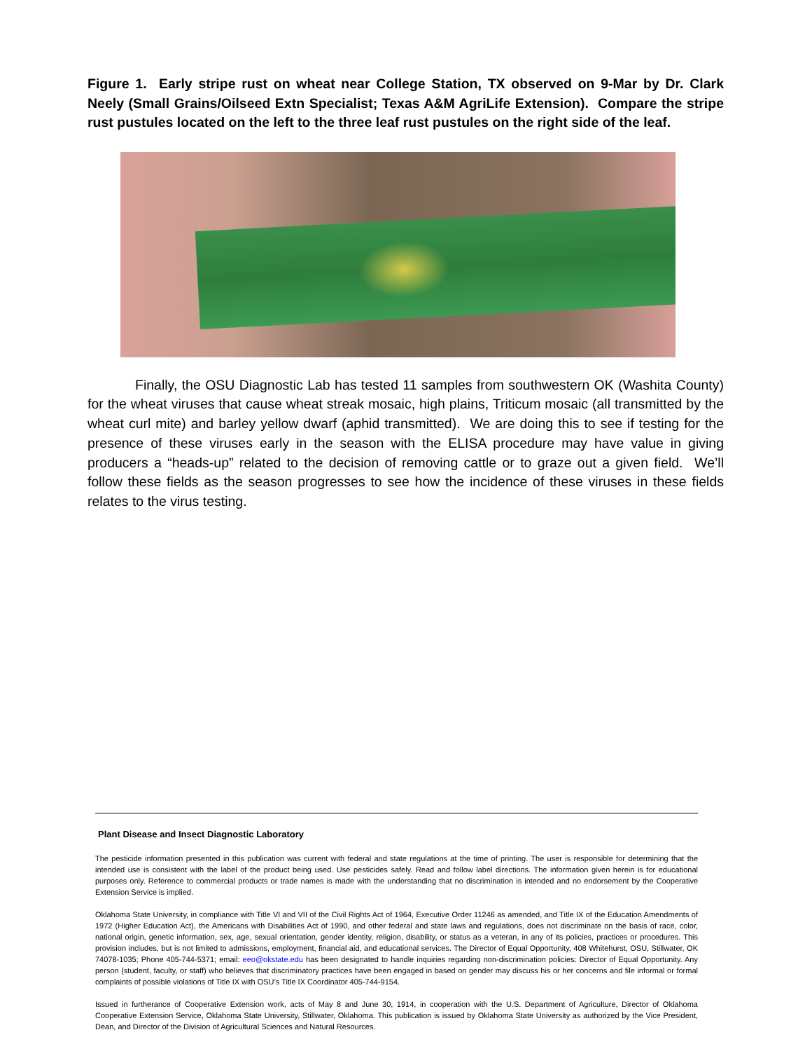Figure 1. Early stripe rust on wheat near College Station, TX observed on 9-Mar by Dr. Clark Neely (Small Grains/Oilseed Extn Specialist; Texas A&M AgriLife Extension). Compare the stripe rust pustules located on the left to the three leaf rust pustules on the right side of the leaf.
Finally, the OSU Diagnostic Lab has tested 11 samples from southwestern OK (Washita County) for the wheat viruses that cause wheat streak mosaic, high plains, Triticum mosaic (all transmitted by the wheat curl mite) and barley yellow dwarf (aphid transmitted). We are doing this to see if testing for the presence of these viruses early in the season with the ELISA procedure may have value in giving producers a “heads-up” related to the decision of removing cattle or to graze out a given field. We’ll follow these fields as the season progresses to see how the incidence of these viruses in these fields relates to the virus testing.
Plant Disease and Insect Diagnostic Laboratory
The pesticide information presented in this publication was current with federal and state regulations at the time of printing. The user is responsible for determining that the intended use is consistent with the label of the product being used. Use pesticides safely. Read and follow label directions. The information given herein is for educational purposes only. Reference to commercial products or trade names is made with the understanding that no discrimination is intended and no endorsement by the Cooperative Extension Service is implied.
Oklahoma State University, in compliance with Title VI and VII of the Civil Rights Act of 1964, Executive Order 11246 as amended, and Title IX of the Education Amendments of 1972 (Higher Education Act), the Americans with Disabilities Act of 1990, and other federal and state laws and regulations, does not discriminate on the basis of race, color, national origin, genetic information, sex, age, sexual orientation, gender identity, religion, disability, or status as a veteran, in any of its policies, practices or procedures. This provision includes, but is not limited to admissions, employment, financial aid, and educational services. The Director of Equal Opportunity, 408 Whitehurst, OSU, Stillwater, OK 74078-1035; Phone 405-744-5371; email: eeo@okstate.edu has been designated to handle inquiries regarding non-discrimination policies: Director of Equal Opportunity. Any person (student, faculty, or staff) who believes that discriminatory practices have been engaged in based on gender may discuss his or her concerns and file informal or formal complaints of possible violations of Title IX with OSU’s Title IX Coordinator 405-744-9154.
Issued in furtherance of Cooperative Extension work, acts of May 8 and June 30, 1914, in cooperation with the U.S. Department of Agriculture, Director of Oklahoma Cooperative Extension Service, Oklahoma State University, Stillwater, Oklahoma. This publication is issued by Oklahoma State University as authorized by the Vice President, Dean, and Director of the Division of Agricultural Sciences and Natural Resources.